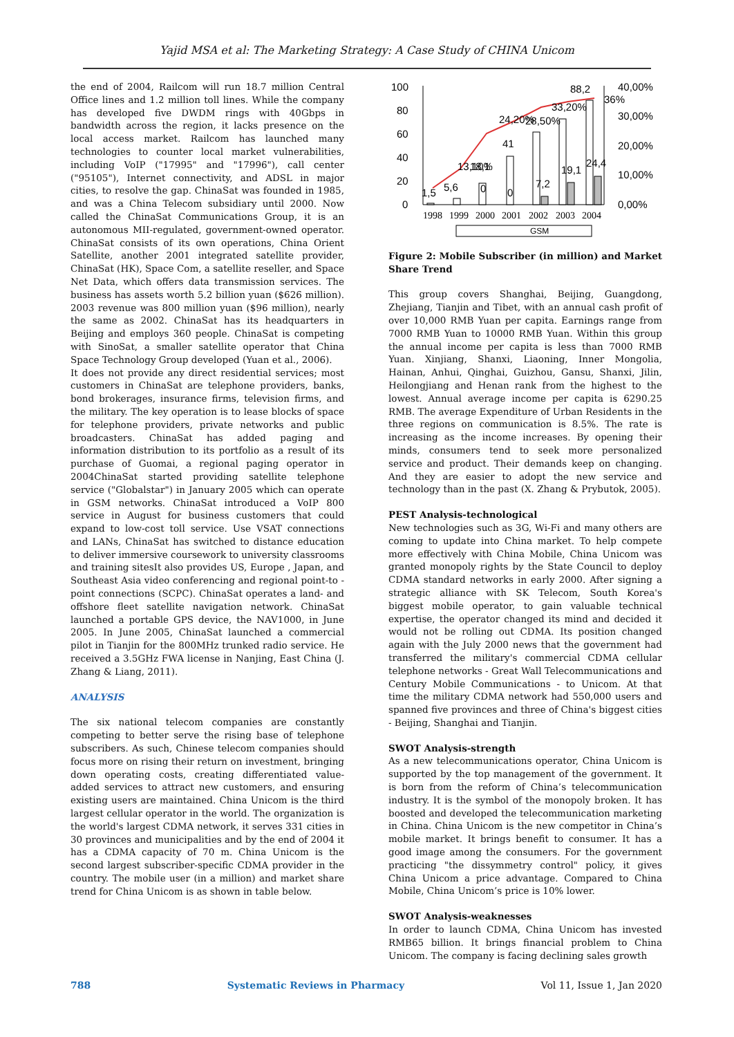Yajid MSA et al: The Marketing Strategy: A Case Study of CHINA Unicom
the end of 2004, Railcom will run 18.7 million Central Office lines and 1.2 million toll lines. While the company has developed five DWDM rings with 40Gbps in bandwidth across the region, it lacks presence on the local access market. Railcom has launched many technologies to counter local market vulnerabilities, including VoIP ("17995" and "17996"), call center ("95105"), Internet connectivity, and ADSL in major cities, to resolve the gap. ChinaSat was founded in 1985, and was a China Telecom subsidiary until 2000. Now called the ChinaSat Communications Group, it is an autonomous MII-regulated, government-owned operator. ChinaSat consists of its own operations, China Orient Satellite, another 2001 integrated satellite provider, ChinaSat (HK), Space Com, a satellite reseller, and Space Net Data, which offers data transmission services. The business has assets worth 5.2 billion yuan ($626 million). 2003 revenue was 800 million yuan ($96 million), nearly the same as 2002. ChinaSat has its headquarters in Beijing and employs 360 people. ChinaSat is competing with SinoSat, a smaller satellite operator that China Space Technology Group developed (Yuan et al., 2006).
It does not provide any direct residential services; most customers in ChinaSat are telephone providers, banks, bond brokerages, insurance firms, television firms, and the military. The key operation is to lease blocks of space for telephone providers, private networks and public broadcasters. ChinaSat has added paging and information distribution to its portfolio as a result of its purchase of Guomai, a regional paging operator in 2004ChinaSat started providing satellite telephone service ("Globalstar") in January 2005 which can operate in GSM networks. ChinaSat introduced a VoIP 800 service in August for business customers that could expand to low-cost toll service. Use VSAT connections and LANs, ChinaSat has switched to distance education to deliver immersive coursework to university classrooms and training sitesIt also provides US, Europe , Japan, and Southeast Asia video conferencing and regional point-to - point connections (SCPC). ChinaSat operates a land- and offshore fleet satellite navigation network. ChinaSat launched a portable GPS device, the NAV1000, in June 2005. In June 2005, ChinaSat launched a commercial pilot in Tianjin for the 800MHz trunked radio service. He received a 3.5GHz FWA license in Nanjing, East China (J. Zhang & Liang, 2011).
ANALYSIS
The six national telecom companies are constantly competing to better serve the rising base of telephone subscribers. As such, Chinese telecom companies should focus more on rising their return on investment, bringing down operating costs, creating differentiated value-added services to attract new customers, and ensuring existing users are maintained. China Unicom is the third largest cellular operator in the world. The organization is the world's largest CDMA network, it serves 331 cities in 30 provinces and municipalities and by the end of 2004 it has a CDMA capacity of 70 m. China Unicom is the second largest subscriber-specific CDMA provider in the country. The mobile user (in a million) and market share trend for China Unicom is as shown in table below.
100
80
60
40
20
0
40,00%
30,00%
20,00%
10,00%
0,00%
1,5
5,6
18,1
41
24,20%
28,50%
7,2
19,1
88,2
24,4
33,20%
36%
0
0
13,10%
1998
1999
2000
2001
2002
2003
2004
GSM
Figure 2: Mobile Subscriber (in million) and Market Share Trend
This group covers Shanghai, Beijing, Guangdong, Zhejiang, Tianjin and Tibet, with an annual cash profit of over 10,000 RMB Yuan per capita. Earnings range from 7000 RMB Yuan to 10000 RMB Yuan. Within this group the annual income per capita is less than 7000 RMB Yuan. Xinjiang, Shanxi, Liaoning, Inner Mongolia, Hainan, Anhui, Qinghai, Guizhou, Gansu, Shanxi, Jilin, Heilongjiang and Henan rank from the highest to the lowest. Annual average income per capita is 6290.25 RMB. The average Expenditure of Urban Residents in the three regions on communication is 8.5%. The rate is increasing as the income increases. By opening their minds, consumers tend to seek more personalized service and product. Their demands keep on changing. And they are easier to adopt the new service and technology than in the past (X. Zhang & Prybutok, 2005).
PEST Analysis-technological
New technologies such as 3G, Wi-Fi and many others are coming to update into China market. To help compete more effectively with China Mobile, China Unicom was granted monopoly rights by the State Council to deploy CDMA standard networks in early 2000. After signing a strategic alliance with SK Telecom, South Korea's biggest mobile operator, to gain valuable technical expertise, the operator changed its mind and decided it would not be rolling out CDMA. Its position changed again with the July 2000 news that the government had transferred the military's commercial CDMA cellular telephone networks - Great Wall Telecommunications and Century Mobile Communications - to Unicom. At that time the military CDMA network had 550,000 users and spanned five provinces and three of China's biggest cities - Beijing, Shanghai and Tianjin.
SWOT Analysis-strength
As a new telecommunications operator, China Unicom is supported by the top management of the government. It is born from the reform of China’s telecommunication industry. It is the symbol of the monopoly broken. It has boosted and developed the telecommunication marketing in China. China Unicom is the new competitor in China’s mobile market. It brings benefit to consumer. It has a good image among the consumers. For the government practicing "the dissymmetry control" policy, it gives China Unicom a price advantage. Compared to China Mobile, China Unicom’s price is 10% lower.
SWOT Analysis-weaknesses
In order to launch CDMA, China Unicom has invested RMB65 billion. It brings financial problem to China Unicom. The company is facing declining sales growth
788 Systematic Reviews in Pharmacy Vol 11, Issue 1, Jan 2020